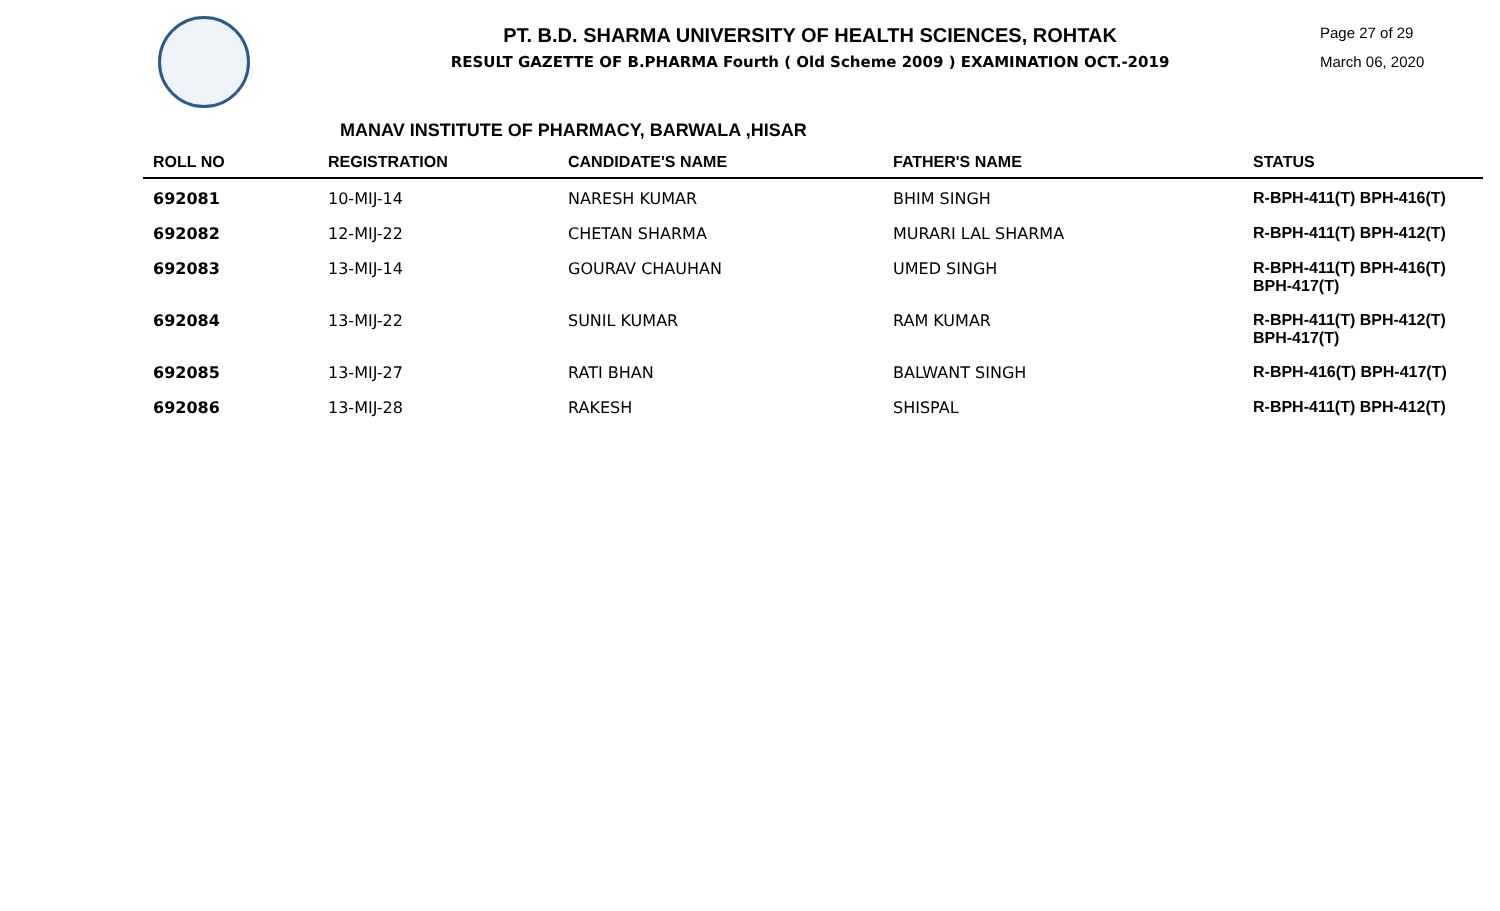PT. B.D. SHARMA UNIVERSITY OF HEALTH SCIENCES, ROHTAK
RESULT GAZETTE OF B.PHARMA Fourth ( Old Scheme 2009 ) EXAMINATION OCT.-2019
Page 27 of 29
March 06, 2020
MANAV INSTITUTE OF PHARMACY, BARWALA ,HISAR
| ROLL NO | REGISTRATION | CANDIDATE'S NAME | FATHER'S NAME | STATUS |
| --- | --- | --- | --- | --- |
| 692081 | 10-MIJ-14 | NARESH KUMAR | BHIM SINGH | R-BPH-411(T) BPH-416(T) |
| 692082 | 12-MIJ-22 | CHETAN SHARMA | MURARI LAL SHARMA | R-BPH-411(T) BPH-412(T) |
| 692083 | 13-MIJ-14 | GOURAV CHAUHAN | UMED SINGH | R-BPH-411(T) BPH-416(T) BPH-417(T) |
| 692084 | 13-MIJ-22 | SUNIL KUMAR | RAM KUMAR | R-BPH-411(T) BPH-412(T) BPH-417(T) |
| 692085 | 13-MIJ-27 | RATI BHAN | BALWANT SINGH | R-BPH-416(T) BPH-417(T) |
| 692086 | 13-MIJ-28 | RAKESH | SHISPAL | R-BPH-411(T) BPH-412(T) |